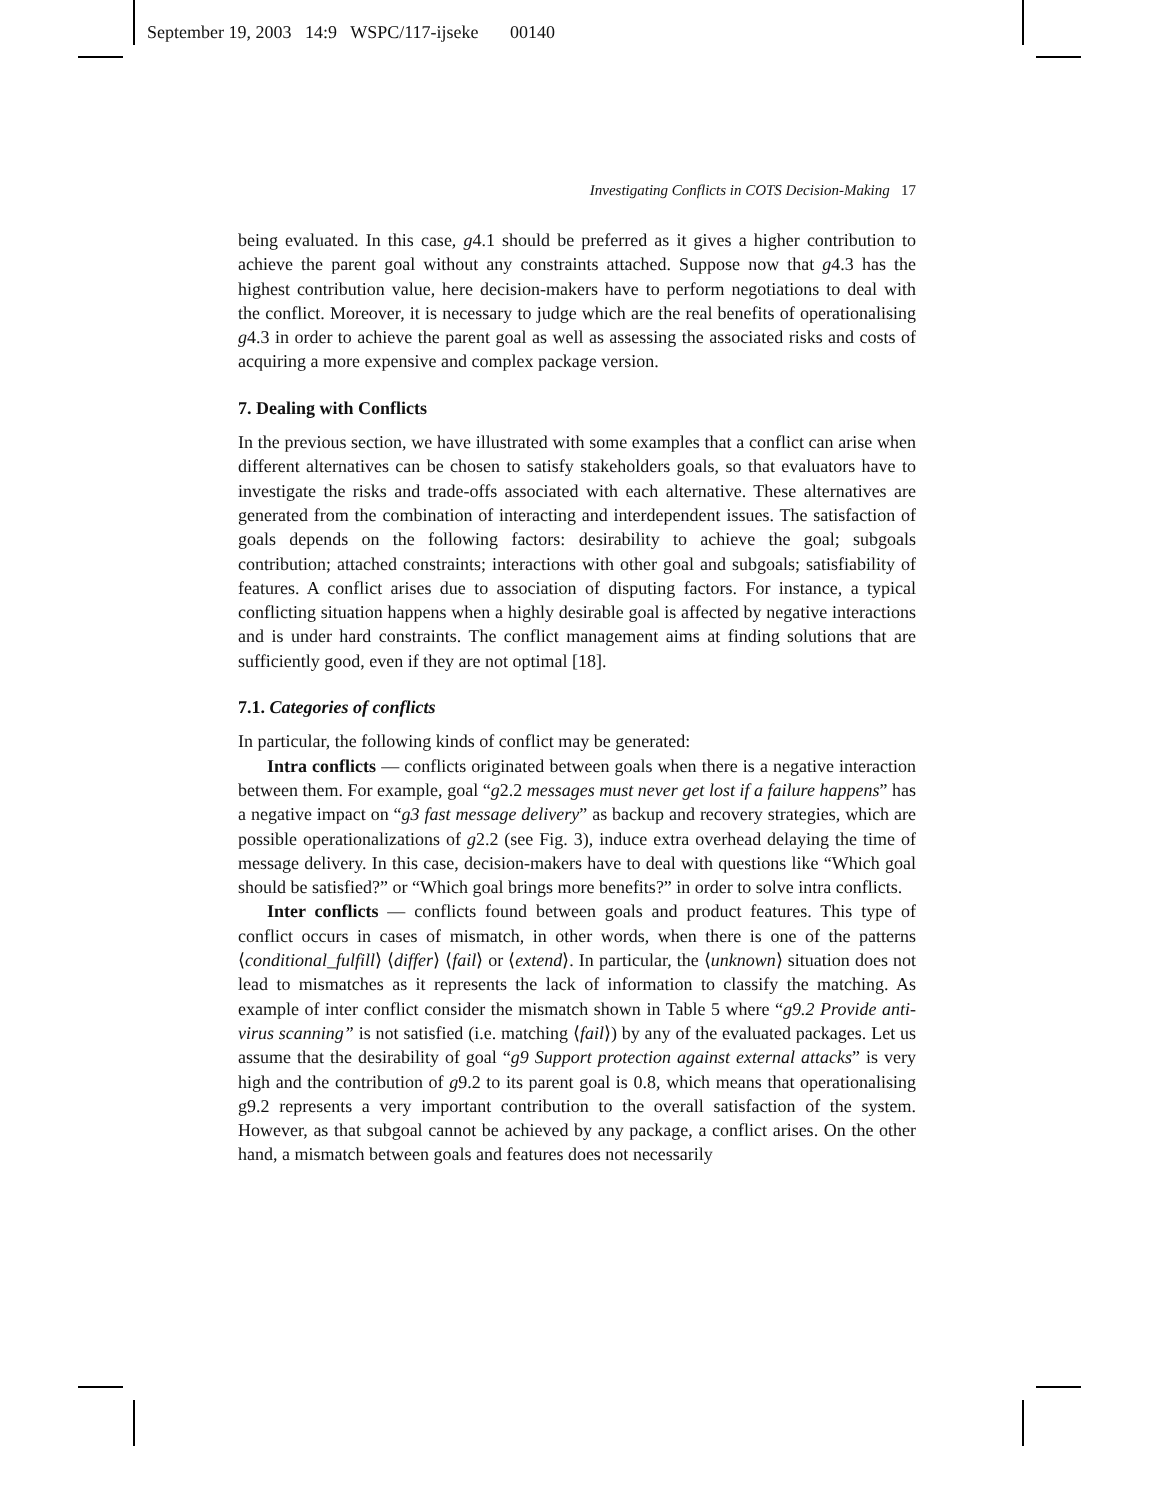September 19, 2003 14:9 WSPC/117-ijseke 00140
Investigating Conflicts in COTS Decision-Making 17
being evaluated. In this case, g4.1 should be preferred as it gives a higher contribution to achieve the parent goal without any constraints attached. Suppose now that g4.3 has the highest contribution value, here decision-makers have to perform negotiations to deal with the conflict. Moreover, it is necessary to judge which are the real benefits of operationalising g4.3 in order to achieve the parent goal as well as assessing the associated risks and costs of acquiring a more expensive and complex package version.
7. Dealing with Conflicts
In the previous section, we have illustrated with some examples that a conflict can arise when different alternatives can be chosen to satisfy stakeholders goals, so that evaluators have to investigate the risks and trade-offs associated with each alternative. These alternatives are generated from the combination of interacting and interdependent issues. The satisfaction of goals depends on the following factors: desirability to achieve the goal; subgoals contribution; attached constraints; interactions with other goal and subgoals; satisfiability of features. A conflict arises due to association of disputing factors. For instance, a typical conflicting situation happens when a highly desirable goal is affected by negative interactions and is under hard constraints. The conflict management aims at finding solutions that are sufficiently good, even if they are not optimal [18].
7.1. Categories of conflicts
In particular, the following kinds of conflict may be generated:
Intra conflicts — conflicts originated between goals when there is a negative interaction between them. For example, goal “g2.2 messages must never get lost if a failure happens” has a negative impact on “g3 fast message delivery” as backup and recovery strategies, which are possible operationalizations of g2.2 (see Fig. 3), induce extra overhead delaying the time of message delivery. In this case, decision-makers have to deal with questions like “Which goal should be satisfied?” or “Which goal brings more benefits?” in order to solve intra conflicts.
Inter conflicts — conflicts found between goals and product features. This type of conflict occurs in cases of mismatch, in other words, when there is one of the patterns ⟨conditional_fulfill⟩ ⟨differ⟩ ⟨fail⟩ or ⟨extend⟩. In particular, the ⟨unknown⟩ situation does not lead to mismatches as it represents the lack of information to classify the matching. As example of inter conflict consider the mismatch shown in Table 5 where “g9.2 Provide anti-virus scanning” is not satisfied (i.e. matching ⟨fail⟩) by any of the evaluated packages. Let us assume that the desirability of goal “g9 Support protection against external attacks” is very high and the contribution of g9.2 to its parent goal is 0.8, which means that operationalising g9.2 represents a very important contribution to the overall satisfaction of the system. However, as that subgoal cannot be achieved by any package, a conflict arises. On the other hand, a mismatch between goals and features does not necessarily